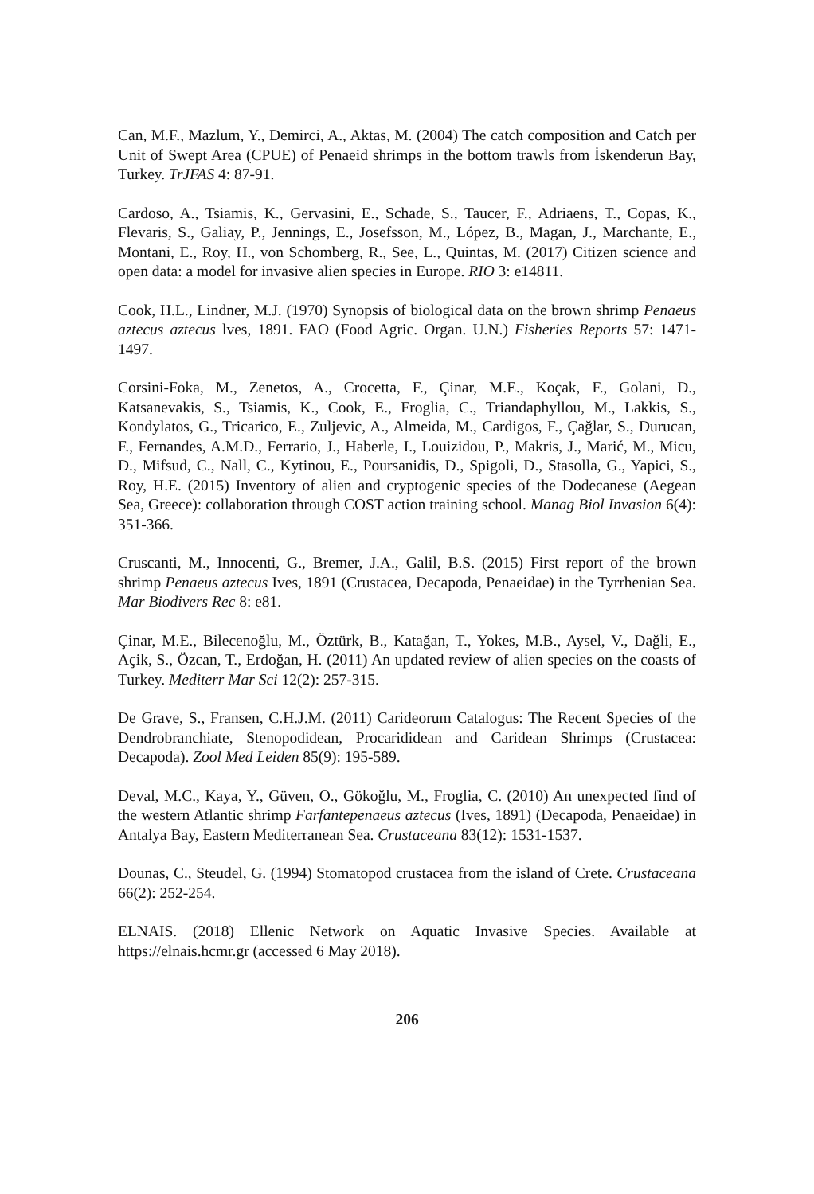Can, M.F., Mazlum, Y., Demirci, A., Aktas, M. (2004) The catch composition and Catch per Unit of Swept Area (CPUE) of Penaeid shrimps in the bottom trawls from İskenderun Bay, Turkey. TrJFAS 4: 87-91.
Cardoso, A., Tsiamis, K., Gervasini, E., Schade, S., Taucer, F., Adriaens, T., Copas, K., Flevaris, S., Galiay, P., Jennings, E., Josefsson, M., López, B., Magan, J., Marchante, E., Montani, E., Roy, H., von Schomberg, R., See, L., Quintas, M. (2017) Citizen science and open data: a model for invasive alien species in Europe. RIO 3: e14811.
Cook, H.L., Lindner, M.J. (1970) Synopsis of biological data on the brown shrimp Penaeus aztecus aztecus lves, 1891. FAO (Food Agric. Organ. U.N.) Fisheries Reports 57: 1471-1497.
Corsini-Foka, M., Zenetos, A., Crocetta, F., Çinar, M.E., Koçak, F., Golani, D., Katsanevakis, S., Tsiamis, K., Cook, E., Froglia, C., Triandaphyllou, M., Lakkis, S., Kondylatos, G., Tricarico, E., Zuljevic, A., Almeida, M., Cardigos, F., Çağlar, S., Durucan, F., Fernandes, A.M.D., Ferrario, J., Haberle, I., Louizidou, P., Makris, J., Marić, M., Micu, D., Mifsud, C., Nall, C., Kytinou, E., Poursanidis, D., Spigoli, D., Stasolla, G., Yapici, S., Roy, H.E. (2015) Inventory of alien and cryptogenic species of the Dodecanese (Aegean Sea, Greece): collaboration through COST action training school. Manag Biol Invasion 6(4): 351-366.
Cruscanti, M., Innocenti, G., Bremer, J.A., Galil, B.S. (2015) First report of the brown shrimp Penaeus aztecus Ives, 1891 (Crustacea, Decapoda, Penaeidae) in the Tyrrhenian Sea. Mar Biodivers Rec 8: e81.
Çinar, M.E., Bilecenoğlu, M., Öztürk, B., Katağan, T., Yokes, M.B., Aysel, V., Dağli, E., Açik, S., Özcan, T., Erdoğan, H. (2011) An updated review of alien species on the coasts of Turkey. Mediterr Mar Sci 12(2): 257-315.
De Grave, S., Fransen, C.H.J.M. (2011) Carideorum Catalogus: The Recent Species of the Dendrobranchiate, Stenopodidean, Procarididean and Caridean Shrimps (Crustacea: Decapoda). Zool Med Leiden 85(9): 195-589.
Deval, M.C., Kaya, Y., Güven, O., Gökoğlu, M., Froglia, C. (2010) An unexpected find of the western Atlantic shrimp Farfantepenaeus aztecus (Ives, 1891) (Decapoda, Penaeidae) in Antalya Bay, Eastern Mediterranean Sea. Crustaceana 83(12): 1531-1537.
Dounas, C., Steudel, G. (1994) Stomatopod crustacea from the island of Crete. Crustaceana 66(2): 252-254.
ELNAIS. (2018) Ellenic Network on Aquatic Invasive Species. Available at https://elnais.hcmr.gr (accessed 6 May 2018).
206